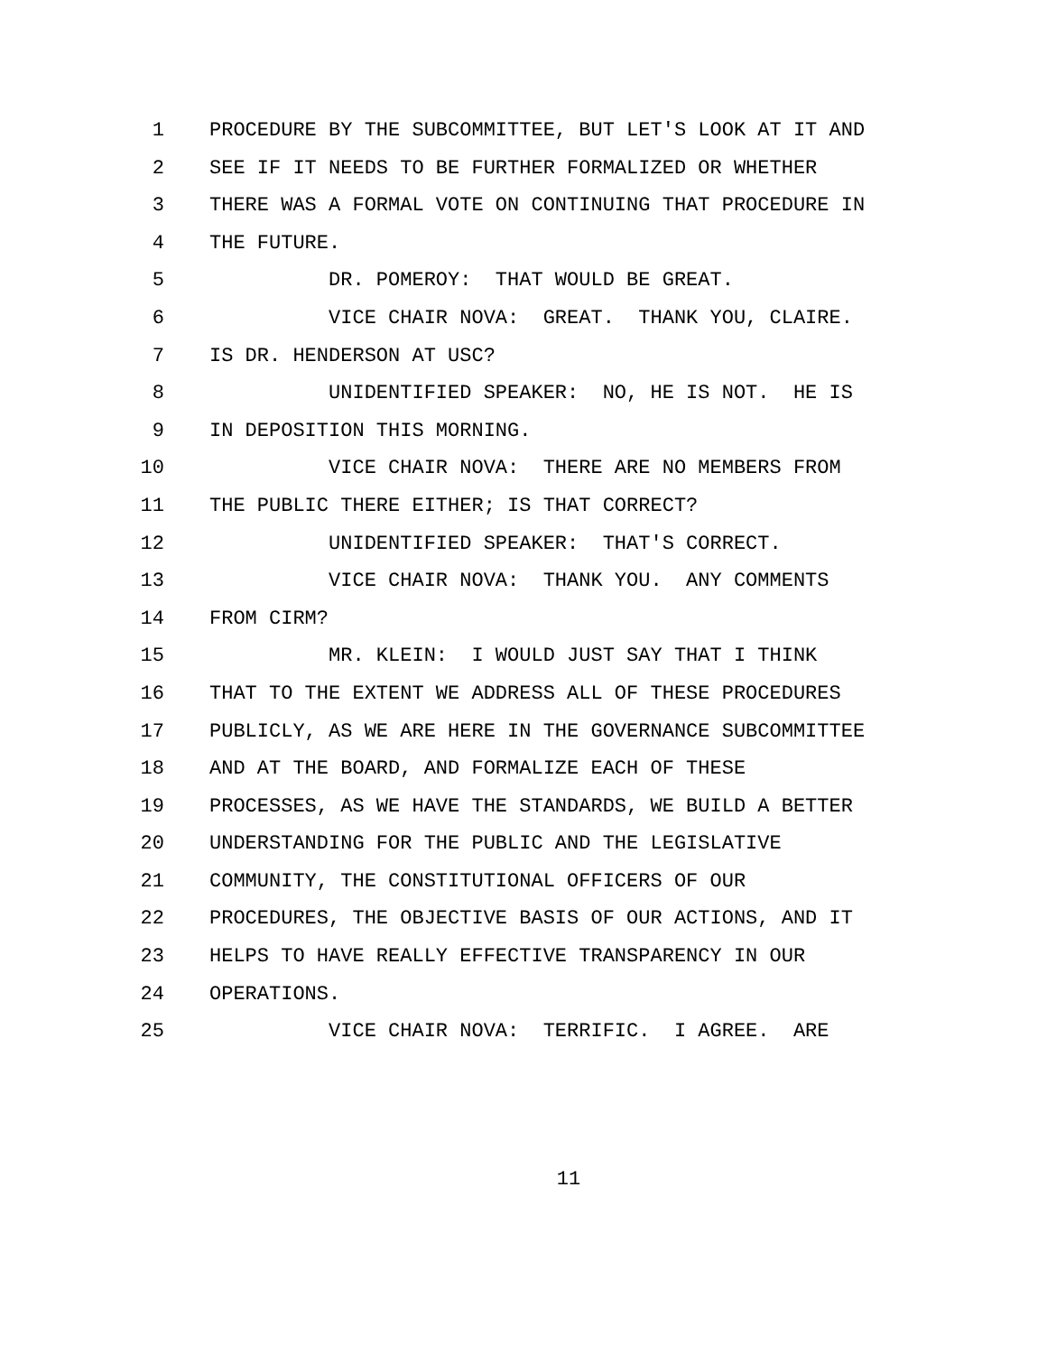1 PROCEDURE BY THE SUBCOMMITTEE, BUT LET'S LOOK AT IT AND
2 SEE IF IT NEEDS TO BE FURTHER FORMALIZED OR WHETHER
3 THERE WAS A FORMAL VOTE ON CONTINUING THAT PROCEDURE IN
4 THE FUTURE.
5 DR. POMEROY: THAT WOULD BE GREAT.
6 VICE CHAIR NOVA: GREAT. THANK YOU, CLAIRE.
7 IS DR. HENDERSON AT USC?
8 UNIDENTIFIED SPEAKER: NO, HE IS NOT. HE IS
9 IN DEPOSITION THIS MORNING.
10 VICE CHAIR NOVA: THERE ARE NO MEMBERS FROM
11 THE PUBLIC THERE EITHER; IS THAT CORRECT?
12 UNIDENTIFIED SPEAKER: THAT'S CORRECT.
13 VICE CHAIR NOVA: THANK YOU. ANY COMMENTS
14 FROM CIRM?
15 MR. KLEIN: I WOULD JUST SAY THAT I THINK
16 THAT TO THE EXTENT WE ADDRESS ALL OF THESE PROCEDURES
17 PUBLICLY, AS WE ARE HERE IN THE GOVERNANCE SUBCOMMITTEE
18 AND AT THE BOARD, AND FORMALIZE EACH OF THESE
19 PROCESSES, AS WE HAVE THE STANDARDS, WE BUILD A BETTER
20 UNDERSTANDING FOR THE PUBLIC AND THE LEGISLATIVE
21 COMMUNITY, THE CONSTITUTIONAL OFFICERS OF OUR
22 PROCEDURES, THE OBJECTIVE BASIS OF OUR ACTIONS, AND IT
23 HELPS TO HAVE REALLY EFFECTIVE TRANSPARENCY IN OUR
24 OPERATIONS.
25 VICE CHAIR NOVA: TERRIFIC. I AGREE. ARE
11